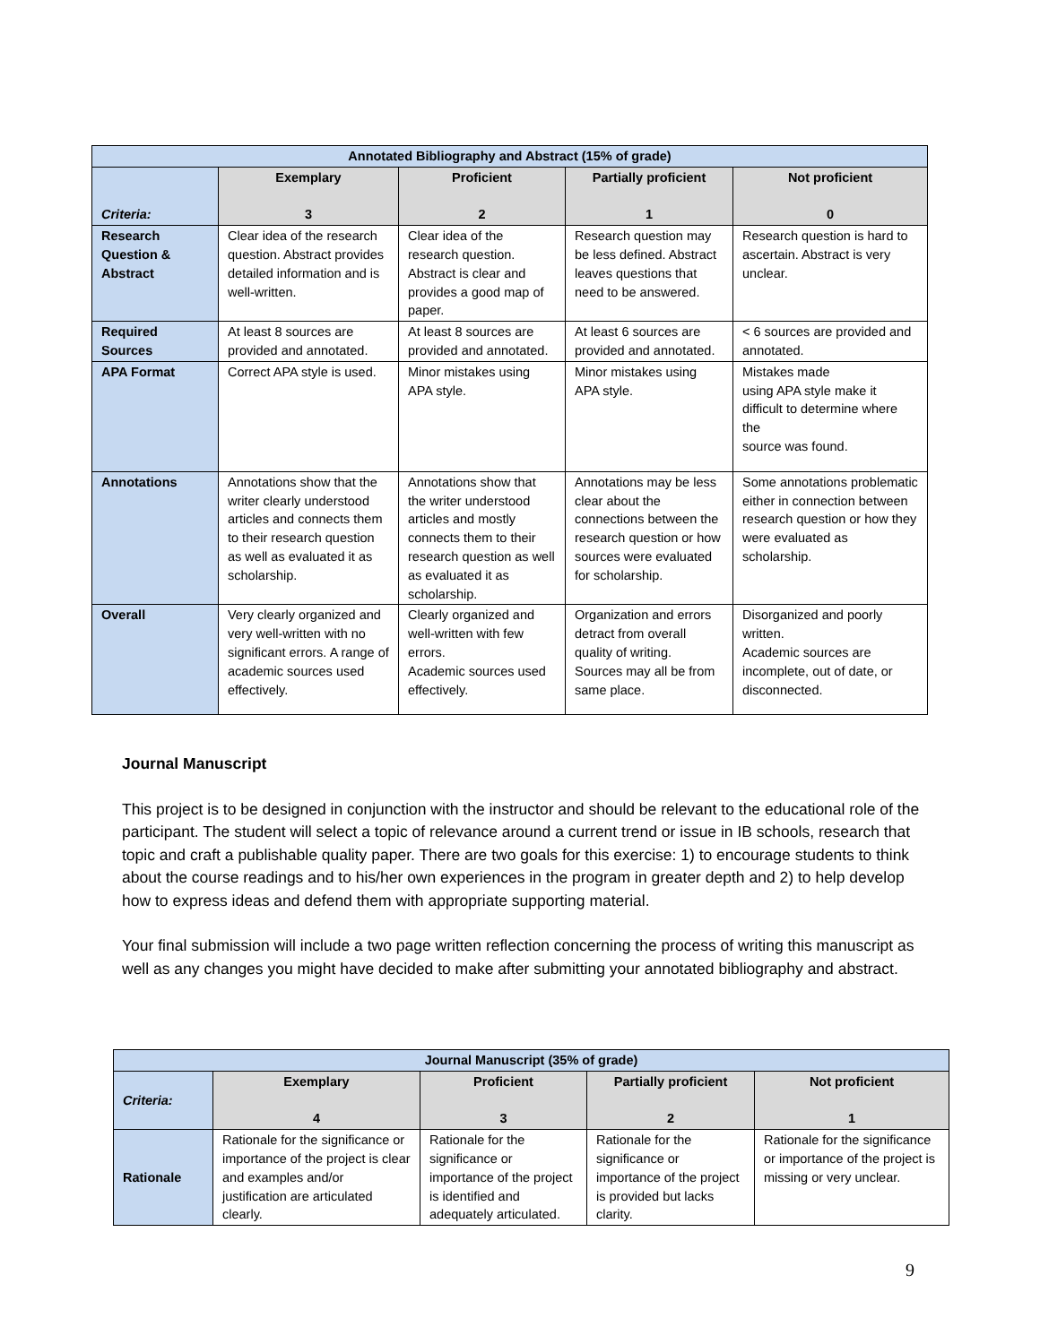| Annotated Bibliography and Abstract (15% of grade) | | | | |
| --- | --- | --- | --- | --- |
| Criteria: | Exemplary 3 | Proficient 2 | Partially proficient 1 | Not proficient 0 |
| Research Question & Abstract | Clear idea of the research question. Abstract provides detailed information and is well-written. | Clear idea of the research question. Abstract is clear and provides a good map of paper. | Research question may be less defined. Abstract leaves questions that need to be answered. | Research question is hard to ascertain. Abstract is very unclear. |
| Required Sources | At least 8 sources are provided and annotated. | At least 8 sources are provided and annotated. | At least 6 sources are provided and annotated. | < 6 sources are provided and annotated. |
| APA Format | Correct APA style is used. | Minor mistakes using APA style. | Minor mistakes using APA style. | Mistakes made using APA style make it difficult to determine where the source was found. |
| Annotations | Annotations show that the writer clearly understood articles and connects them to their research question as well as evaluated it as scholarship. | Annotations show that the writer understood articles and mostly connects them to their research question as well as evaluated it as scholarship. | Annotations may be less clear about the connections between the research question or how sources were evaluated for scholarship. | Some annotations problematic either in connection between research question or how they were evaluated as scholarship. |
| Overall | Very clearly organized and very well-written with no significant errors. A range of academic sources used effectively. | Clearly organized and well-written with few errors. Academic sources used effectively. | Organization and errors detract from overall quality of writing. Sources may all be from same place. | Disorganized and poorly written. Academic sources are incomplete, out of date, or disconnected. |
Journal Manuscript
This project is to be designed in conjunction with the instructor and should be relevant to the educational role of the participant. The student will select a topic of relevance around a current trend or issue in IB schools, research that topic and craft a publishable quality paper. There are two goals for this exercise: 1) to encourage students to think about the course readings and to his/her own experiences in the program in greater depth and 2) to help develop how to express ideas and defend them with appropriate supporting material.
Your final submission will include a two page written reflection concerning the process of writing this manuscript as well as any changes you might have decided to make after submitting your annotated bibliography and abstract.
| Journal Manuscript (35% of grade) | | | | |
| --- | --- | --- | --- | --- |
| Criteria: | Exemplary 4 | Proficient 3 | Partially proficient 2 | Not proficient 1 |
| Rationale | Rationale for the significance or importance of the project is clear and examples and/or justification are articulated clearly. | Rationale for the significance or importance of the project is identified and adequately articulated. | Rationale for the significance or importance of the project is provided but lacks clarity. | Rationale for the significance or importance of the project is missing or very unclear. |
9